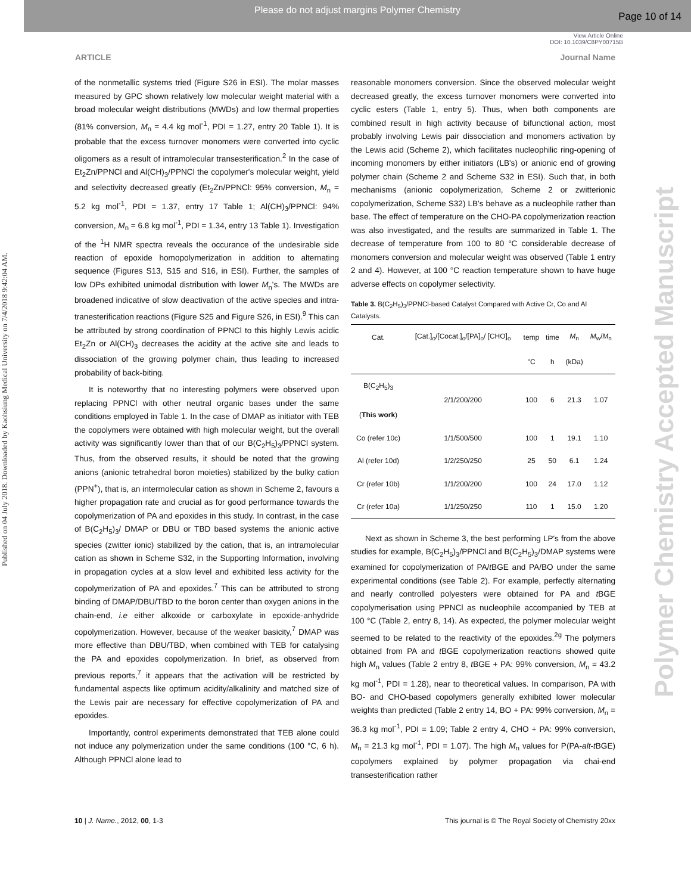Please do not adjust margins Polymer Chemistry
Page 10 of 14
View Article Online
DOI: 10.1039/C8PY00715B
ARTICLE Journal Name
Published on 04 July 2018. Downloaded by Kaohsiung Medical University on 7/4/2018 9:42:04 AM.
Polymer Chemistry Accepted Manuscript
of the nonmetallic systems tried (Figure S26 in ESI). The molar masses measured by GPC shown relatively low molecular weight material with a broad molecular weight distributions (MWDs) and low thermal properties (81% conversion, M<sub>n</sub> = 4.4 kg mol<sup>-1</sup>, PDI = 1.27, entry 20 Table 1). It is probable that the excess turnover monomers were converted into cyclic oligomers as a result of intramolecular transesterification.<sup>2</sup> In the case of Et<sub>2</sub>Zn/PPNCl and Al(CH)<sub>3</sub>/PPNCl the copolymer's molecular weight, yield and selectivity decreased greatly (Et<sub>2</sub>Zn/PPNCl: 95% conversion, M<sub>n</sub> = 5.2 kg mol<sup>-1</sup>, PDI = 1.37, entry 17 Table 1; Al(CH)<sub>3</sub>/PPNCl: 94% conversion, M<sub>n</sub> = 6.8 kg mol<sup>-1</sup>, PDI = 1.34, entry 13 Table 1). Investigation of the <sup>1</sup>H NMR spectra reveals the occurance of the undesirable side reaction of epoxide homopolymerization in addition to alternating sequence (Figures S13, S15 and S16, in ESI). Further, the samples of low DPs exhibited unimodal distribution with lower M<sub>n</sub>'s. The MWDs are broadened indicative of slow deactivation of the active species and intra-tranesterification reactions (Figure S25 and Figure S26, in ESI).<sup>9</sup> This can be attributed by strong coordination of PPNCl to this highly Lewis acidic Et<sub>2</sub>Zn or Al(CH)<sub>3</sub> decreases the acidity at the active site and leads to dissociation of the growing polymer chain, thus leading to increased probability of back-biting.
It is noteworthy that no interesting polymers were observed upon replacing PPNCl with other neutral organic bases under the same conditions employed in Table 1. In the case of DMAP as initiator with TEB the copolymers were obtained with high molecular weight, but the overall activity was significantly lower than that of our B(C<sub>2</sub>H<sub>5</sub>)<sub>3</sub>/PPNCl system. Thus, from the observed results, it should be noted that the growing anions (anionic tetrahedral boron moieties) stabilized by the bulky cation (PPN<sup>+</sup>), that is, an intermolecular cation as shown in Scheme 2, favours a higher propagation rate and crucial as for good performance towards the copolymerization of PA and epoxides in this study. In contrast, in the case of B(C<sub>2</sub>H<sub>5</sub>)<sub>3</sub>/ DMAP or DBU or TBD based systems the anionic active species (zwitter ionic) stabilized by the cation, that is, an intramolecular cation as shown in Scheme S32, in the Supporting Information, involving in propagation cycles at a slow level and exhibited less activity for the copolymerization of PA and epoxides.<sup>7</sup> This can be attributed to strong binding of DMAP/DBU/TBD to the boron center than oxygen anions in the chain-end, i.e either alkoxide or carboxylate in epoxide-anhydride copolymerization. However, because of the weaker basicity,<sup>7</sup> DMAP was more effective than DBU/TBD, when combined with TEB for catalysing the PA and epoxides copolymerization. In brief, as observed from previous reports,<sup>7</sup> it appears that the activation will be restricted by fundamental aspects like optimum acidity/alkalinity and matched size of the Lewis pair are necessary for effective copolymerization of PA and epoxides.
Importantly, control experiments demonstrated that TEB alone could not induce any polymerization under the same conditions (100 °C, 6 h). Although PPNCl alone lead to
reasonable monomers conversion. Since the observed molecular weight decreased greatly, the excess turnover monomers were converted into cyclic esters (Table 1, entry 5). Thus, when both components are combined result in high activity because of bifunctional action, most probably involving Lewis pair dissociation and monomers activation by the Lewis acid (Scheme 2), which facilitates nucleophilic ring-opening of incoming monomers by either initiators (LB's) or anionic end of growing polymer chain (Scheme 2 and Scheme S32 in ESI). Such that, in both mechanisms (anionic copolymerization, Scheme 2 or zwitterionic copolymerization, Scheme S32) LB's behave as a nucleophile rather than base. The effect of temperature on the CHO-PA copolymerization reaction was also investigated, and the results are summarized in Table 1. The decrease of temperature from 100 to 80 °C considerable decrease of monomers conversion and molecular weight was observed (Table 1 entry 2 and 4). However, at 100 °C reaction temperature shown to have huge adverse effects on copolymer selectivity.
Table 3. B(C<sub>2</sub>H<sub>5</sub>)<sub>3</sub>/PPNCl-based Catalyst Compared with Active Cr, Co and Al Catalysts.
| Cat. | [Cat.]<sub>o</sub>/[Cocat.]<sub>o</sub>/[PA]<sub>o</sub>/ [CHO]<sub>o</sub> | temp | time | M<sub>n</sub> | M<sub>w</sub>/ M<sub>n</sub> |
| --- | --- | --- | --- | --- | --- |
| | | °C | h | (kDa) | |
| B(C<sub>2</sub>H<sub>5</sub>)<sub>3</sub> ( This work ) | 2/1/200/200 | 100 | 6 | 21.3 | 1.07 |
| Co (refer 10c) | 1/1/500/500 | 100 | 1 | 19.1 | 1.10 |
| Al (refer 10d) | 1/2/250/250 | 25 | 50 | 6.1 | 1.24 |
| Cr (refer 10b) | 1/1/200/200 | 100 | 24 | 17.0 | 1.12 |
| Cr (refer 10a) | 1/1/250/250 | 110 | 1 | 15.0 | 1.20 |
Next as shown in Scheme 3, the best performing LP's from the above studies for example, B(C<sub>2</sub>H<sub>5</sub>)<sub>3</sub>/PPNCl and B(C<sub>2</sub>H<sub>5</sub>)<sub>3</sub>/DMAP systems were examined for copolymerization of PA/t BGE and PA/BO under the same experimental conditions (see Table 2). For example, perfectly alternating and nearly controlled polyesters were obtained for PA and t BGE copolymerisation using PPNCl as nucleophile accompanied by TEB at 100 °C (Table 2, entry 8, 14). As expected, the polymer molecular weight seemed to be related to the reactivity of the epoxides.<sup>2g</sup> The polymers obtained from PA and t BGE copolymerization reactions showed quite high M<sub>n</sub> values (Table 2 entry 8, t BGE + PA: 99% conversion, M<sub>n</sub> = 43.2 kg mol<sup>-1</sup>, PDI = 1.28), near to theoretical values. In comparison, PA with BO- and CHO-based copolymers generally exhibited lower molecular weights than predicted (Table 2 entry 14, BO + PA: 99% conversion, M<sub>n</sub> = 36.3 kg mol<sup>-1</sup>, PDI = 1.09; Table 2 entry 4, CHO + PA: 99% conversion, M<sub>n</sub> = 21.3 kg mol<sup>-1</sup>, PDI = 1.07). The high M<sub>n</sub> values for P(PA-alt-t BGE) copolymers explained by polymer propagation via chai-end transesterification rather
10 | J. Name., 2012, 00, 1-3 This journal is © The Royal Society of Chemistry 20xx